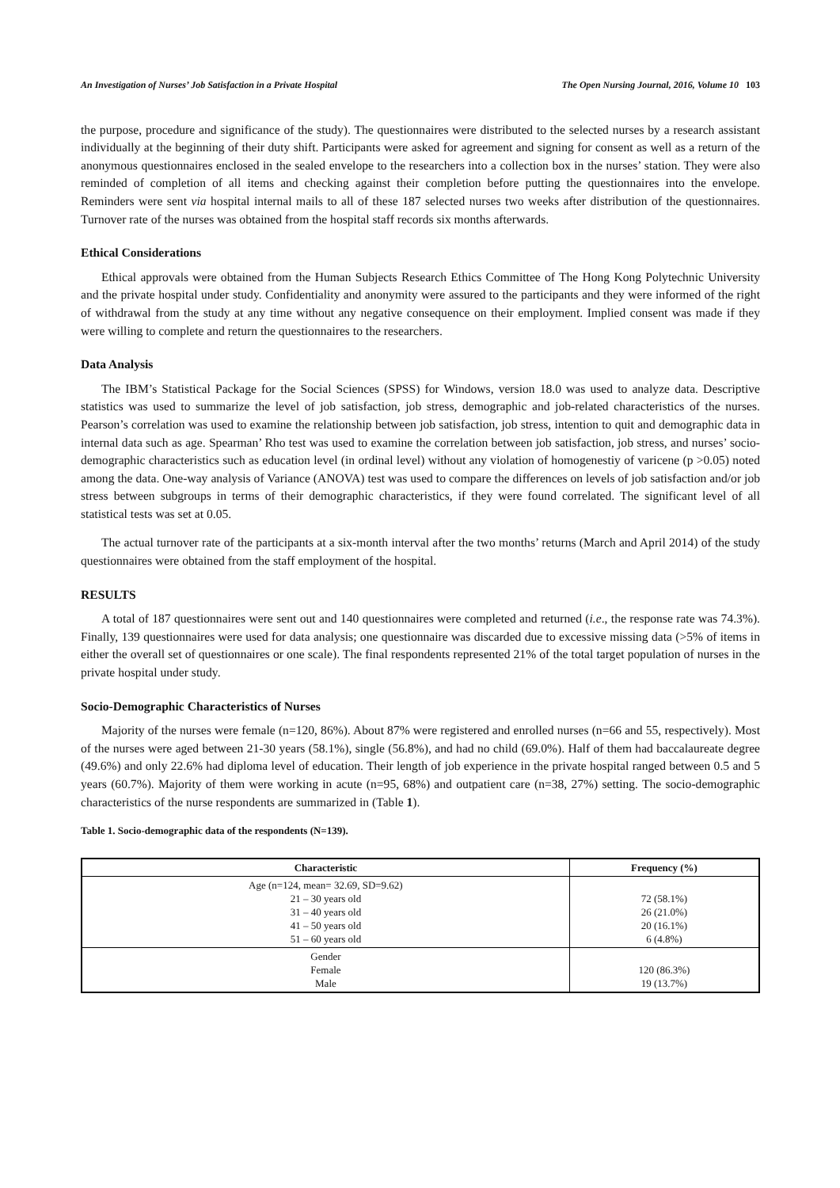An Investigation of Nurses’ Job Satisfaction in a Private Hospital The Open Nursing Journal, 2016, Volume 10 103
the purpose, procedure and significance of the study). The questionnaires were distributed to the selected nurses by a research assistant individually at the beginning of their duty shift. Participants were asked for agreement and signing for consent as well as a return of the anonymous questionnaires enclosed in the sealed envelope to the researchers into a collection box in the nurses’ station. They were also reminded of completion of all items and checking against their completion before putting the questionnaires into the envelope. Reminders were sent via hospital internal mails to all of these 187 selected nurses two weeks after distribution of the questionnaires. Turnover rate of the nurses was obtained from the hospital staff records six months afterwards.
Ethical Considerations
Ethical approvals were obtained from the Human Subjects Research Ethics Committee of The Hong Kong Polytechnic University and the private hospital under study. Confidentiality and anonymity were assured to the participants and they were informed of the right of withdrawal from the study at any time without any negative consequence on their employment. Implied consent was made if they were willing to complete and return the questionnaires to the researchers.
Data Analysis
The IBM’s Statistical Package for the Social Sciences (SPSS) for Windows, version 18.0 was used to analyze data. Descriptive statistics was used to summarize the level of job satisfaction, job stress, demographic and job-related characteristics of the nurses. Pearson’s correlation was used to examine the relationship between job satisfaction, job stress, intention to quit and demographic data in internal data such as age. Spearman’ Rho test was used to examine the correlation between job satisfaction, job stress, and nurses’ socio-demographic characteristics such as education level (in ordinal level) without any violation of homogenestiy of varicene (p >0.05) noted among the data. One-way analysis of Variance (ANOVA) test was used to compare the differences on levels of job satisfaction and/or job stress between subgroups in terms of their demographic characteristics, if they were found correlated. The significant level of all statistical tests was set at 0.05.
The actual turnover rate of the participants at a six-month interval after the two months’ returns (March and April 2014) of the study questionnaires were obtained from the staff employment of the hospital.
RESULTS
A total of 187 questionnaires were sent out and 140 questionnaires were completed and returned (i.e., the response rate was 74.3%). Finally, 139 questionnaires were used for data analysis; one questionnaire was discarded due to excessive missing data (>5% of items in either the overall set of questionnaires or one scale). The final respondents represented 21% of the total target population of nurses in the private hospital under study.
Socio-Demographic Characteristics of Nurses
Majority of the nurses were female (n=120, 86%). About 87% were registered and enrolled nurses (n=66 and 55, respectively). Most of the nurses were aged between 21-30 years (58.1%), single (56.8%), and had no child (69.0%). Half of them had baccalaureate degree (49.6%) and only 22.6% had diploma level of education. Their length of job experience in the private hospital ranged between 0.5 and 5 years (60.7%). Majority of them were working in acute (n=95, 68%) and outpatient care (n=38, 27%) setting. The socio-demographic characteristics of the nurse respondents are summarized in (Table 1).
Table 1. Socio-demographic data of the respondents (N=139).
| Characteristic | Frequency (%) |
| --- | --- |
| Age (n=124, mean= 32.69, SD=9.62) 21 – 30 years old 31 – 40 years old 41 – 50 years old 51 – 60 years old | 72 (58.1%) 26 (21.0%) 20 (16.1%) 6 (4.8%) |
| Gender Female Male | 120 (86.3%) 19 (13.7%) |